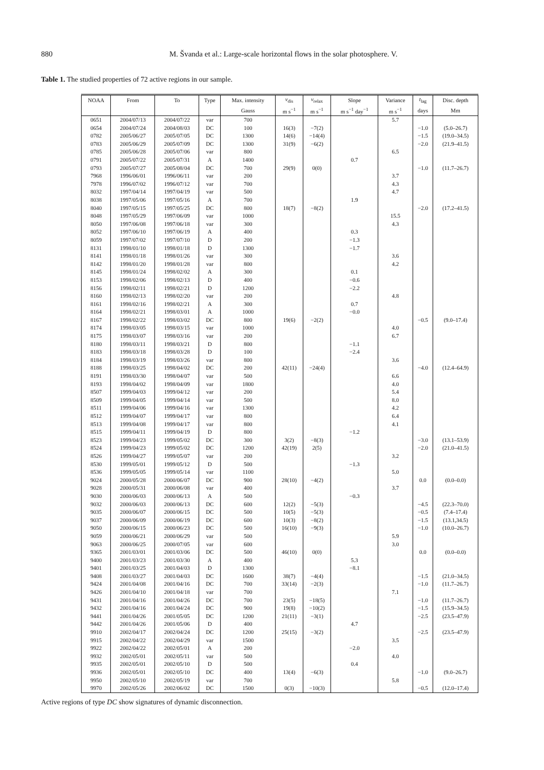880 M. Švanda et al.: Large-scale horizontal flows in the solar photosphere. V.
Table 1. The studied properties of 72 active regions in our sample.
| NOAA | From | To | Type | Max. intensity | v<sub>dis</sub> | v<sub>relax</sub> | Slope | Variance | t<sub>lag</sub> | Disc. depth |
| --- | --- | --- | --- | --- | --- | --- | --- | --- | --- | --- |
| | | | | Gauss | m s<sup>−1</sup> | m s<sup>−1</sup> | m s<sup>−1</sup> day<sup>−1</sup> | m s<sup>−1</sup> | days | Mm |
| 0651 | 2004/07/13 | 2004/07/22 | var | 700 | | | | 5.7 | | |
| 0654 | 2004/07/24 | 2004/08/03 | DC | 100 | 16(3) | −7(2) | | | −1.0 | (5.0–26.7) |
| 0782 | 2005/06/27 | 2005/07/05 | DC | 1300 | 14(6) | −14(4) | | | −1.5 | (19.0–34.5) |
| 0783 | 2005/06/29 | 2005/07/09 | DC | 1300 | 31(9) | −6(2) | | | −2.0 | (21.9–41.5) |
| 0785 | 2005/06/28 | 2005/07/06 | var | 800 | | | | 6.5 | | |
| 0791 | 2005/07/22 | 2005/07/31 | A | 1400 | | | 0.7 | | | |
| 0793 | 2005/07/27 | 2005/08/04 | DC | 700 | 29(9) | 0(0) | | | −1.0 | (11.7–26.7) |
| 7968 | 1996/06/01 | 1996/06/11 | var | 200 | | | | 3.7 | | |
| 7978 | 1996/07/02 | 1996/07/12 | var | 700 | | | | 4.3 | | |
| 8032 | 1997/04/14 | 1997/04/19 | var | 500 | | | | 4.7 | | |
| 8038 | 1997/05/06 | 1997/05/16 | A | 700 | | | 1.9 | | | |
| 8040 | 1997/05/15 | 1997/05/25 | DC | 800 | 18(7) | −8(2) | | | −2.0 | (17.2–41.5) |
| 8048 | 1997/05/29 | 1997/06/09 | var | 1000 | | | | 15.5 | | |
| 8050 | 1997/06/08 | 1997/06/18 | var | 300 | | | | 4.3 | | |
| 8052 | 1997/06/10 | 1997/06/19 | A | 400 | | | 0.3 | | | |
| 8059 | 1997/07/02 | 1997/07/10 | D | 200 | | | −1.3 | | | |
| 8131 | 1998/01/10 | 1998/01/18 | D | 1300 | | | −1.7 | | | |
| 8141 | 1998/01/18 | 1998/01/26 | var | 300 | | | | 3.6 | | |
| 8142 | 1998/01/20 | 1998/01/28 | var | 800 | | | | 4.2 | | |
| 8145 | 1998/01/24 | 1998/02/02 | A | 300 | | | 0.1 | | | |
| 8153 | 1998/02/06 | 1998/02/13 | D | 400 | | | −0.6 | | | |
| 8156 | 1998/02/11 | 1998/02/21 | D | 1200 | | | −2.2 | | | |
| 8160 | 1998/02/13 | 1998/02/20 | var | 200 | | | | 4.8 | | |
| 8161 | 1998/02/16 | 1998/02/21 | A | 300 | | | 0.7 | | | |
| 8164 | 1998/02/21 | 1998/03/01 | A | 1000 | | | −0.0 | | | |
| 8167 | 1998/02/22 | 1998/03/02 | DC | 800 | 19(6) | −2(2) | | | −0.5 | (9.0–17.4) |
| 8174 | 1998/03/05 | 1998/03/15 | var | 1000 | | | | 4.0 | | |
| 8175 | 1998/03/07 | 1998/03/16 | var | 200 | | | | 6.7 | | |
| 8180 | 1998/03/11 | 1998/03/21 | D | 800 | | | −1.1 | | | |
| 8183 | 1998/03/18 | 1998/03/28 | D | 100 | | | −2.4 | | | |
| 8184 | 1998/03/19 | 1998/03/26 | var | 800 | | | | 3.6 | | |
| 8188 | 1998/03/25 | 1998/04/02 | DC | 200 | 42(11) | −24(4) | | | −4.0 | (12.4–64.9) |
| 8191 | 1998/03/30 | 1998/04/07 | var | 500 | | | | 6.6 | | |
| 8193 | 1998/04/02 | 1998/04/09 | var | 1800 | | | | 4.0 | | |
| 8507 | 1999/04/03 | 1999/04/12 | var | 200 | | | | 5.4 | | |
| 8509 | 1999/04/05 | 1999/04/14 | var | 500 | | | | 8.0 | | |
| 8511 | 1999/04/06 | 1999/04/16 | var | 1300 | | | | 4.2 | | |
| 8512 | 1999/04/07 | 1999/04/17 | var | 800 | | | | 6.4 | | |
| 8513 | 1999/04/08 | 1999/04/17 | var | 800 | | | | 4.1 | | |
| 8515 | 1999/04/11 | 1999/04/19 | D | 800 | | | −1.2 | | | |
| 8523 | 1999/04/23 | 1999/05/02 | DC | 300 | 3(2) | −8(3) | | | −3.0 | (13.1–53.9) |
| 8524 | 1999/04/23 | 1999/05/02 | DC | 1200 | 42(19) | 2(5) | | | −2.0 | (21.0–41.5) |
| 8526 | 1999/04/27 | 1999/05/07 | var | 200 | | | | 3.2 | | |
| 8530 | 1999/05/01 | 1999/05/12 | D | 500 | | | −1.3 | | | |
| 8536 | 1999/05/05 | 1999/05/14 | var | 1100 | | | | 5.0 | | |
| 9024 | 2000/05/28 | 2000/06/07 | DC | 900 | 28(10) | −4(2) | | | 0.0 | (0.0–0.0) |
| 9028 | 2000/05/31 | 2000/06/08 | var | 400 | | | | 3.7 | | |
| 9030 | 2000/06/03 | 2000/06/13 | A | 500 | | | −0.3 | | | |
| 9032 | 2000/06/03 | 2000/06/13 | DC | 600 | 12(2) | −5(3) | | | −4.5 | (22.3–70.0) |
| 9035 | 2000/06/07 | 2000/06/15 | DC | 500 | 10(5) | −5(3) | | | −0.5 | (7.4–17.4) |
| 9037 | 2000/06/09 | 2000/06/19 | DC | 600 | 10(3) | −8(2) | | | −1.5 | (13.1,34.5) |
| 9050 | 2000/06/15 | 2000/06/23 | DC | 500 | 16(10) | −9(3) | | | −1.0 | (10.0–26.7) |
| 9059 | 2000/06/21 | 2000/06/29 | var | 500 | | | | 5.9 | | |
| 9063 | 2000/06/25 | 2000/07/05 | var | 600 | | | | 3.0 | | |
| 9365 | 2001/03/01 | 2001/03/06 | DC | 500 | 46(10) | 0(0) | | | 0.0 | (0.0–0.0) |
| 9400 | 2001/03/23 | 2001/03/30 | A | 400 | | | 5.3 | | | |
| 9401 | 2001/03/25 | 2001/04/03 | D | 1300 | | | −8.1 | | | |
| 9408 | 2001/03/27 | 2001/04/03 | DC | 1600 | 38(7) | −4(4) | | | −1.5 | (21.0–34.5) |
| 9424 | 2001/04/08 | 2001/04/16 | DC | 700 | 33(14) | −2(3) | | | −1.0 | (11.7–26.7) |
| 9426 | 2001/04/10 | 2001/04/18 | var | 700 | | | | 7.1 | | |
| 9431 | 2001/04/16 | 2001/04/26 | DC | 700 | 23(5) | −18(5) | | | −1.0 | (11.7–26.7) |
| 9432 | 2001/04/16 | 2001/04/24 | DC | 900 | 19(8) | −10(2) | | | −1.5 | (15.9–34.5) |
| 9441 | 2001/04/26 | 2001/05/05 | DC | 1200 | 21(11) | −3(1) | | | −2.5 | (23.5–47.9) |
| 9442 | 2001/04/26 | 2001/05/06 | D | 400 | | | 4.7 | | | |
| 9910 | 2002/04/17 | 2002/04/24 | DC | 1200 | 25(15) | −3(2) | | | −2.5 | (23.5–47.9) |
| 9915 | 2002/04/22 | 2002/04/29 | var | 1500 | | | | 3.5 | | |
| 9922 | 2002/04/22 | 2002/05/01 | A | 200 | | | −2.0 | | | |
| 9932 | 2002/05/01 | 2002/05/11 | var | 500 | | | | 4.0 | | |
| 9935 | 2002/05/01 | 2002/05/10 | D | 500 | | | 0.4 | | | |
| 9936 | 2002/05/01 | 2002/05/10 | DC | 400 | 13(4) | −6(3) | | | −1.0 | (9.0–26.7) |
| 9950 | 2002/05/10 | 2002/05/19 | var | 700 | | | | 5.8 | | |
| 9970 | 2002/05/26 | 2002/06/02 | DC | 1500 | 0(3) | −10(3) | | | −0.5 | (12.0–17.4) |
Active regions of type DC show signatures of dynamic disconnection.